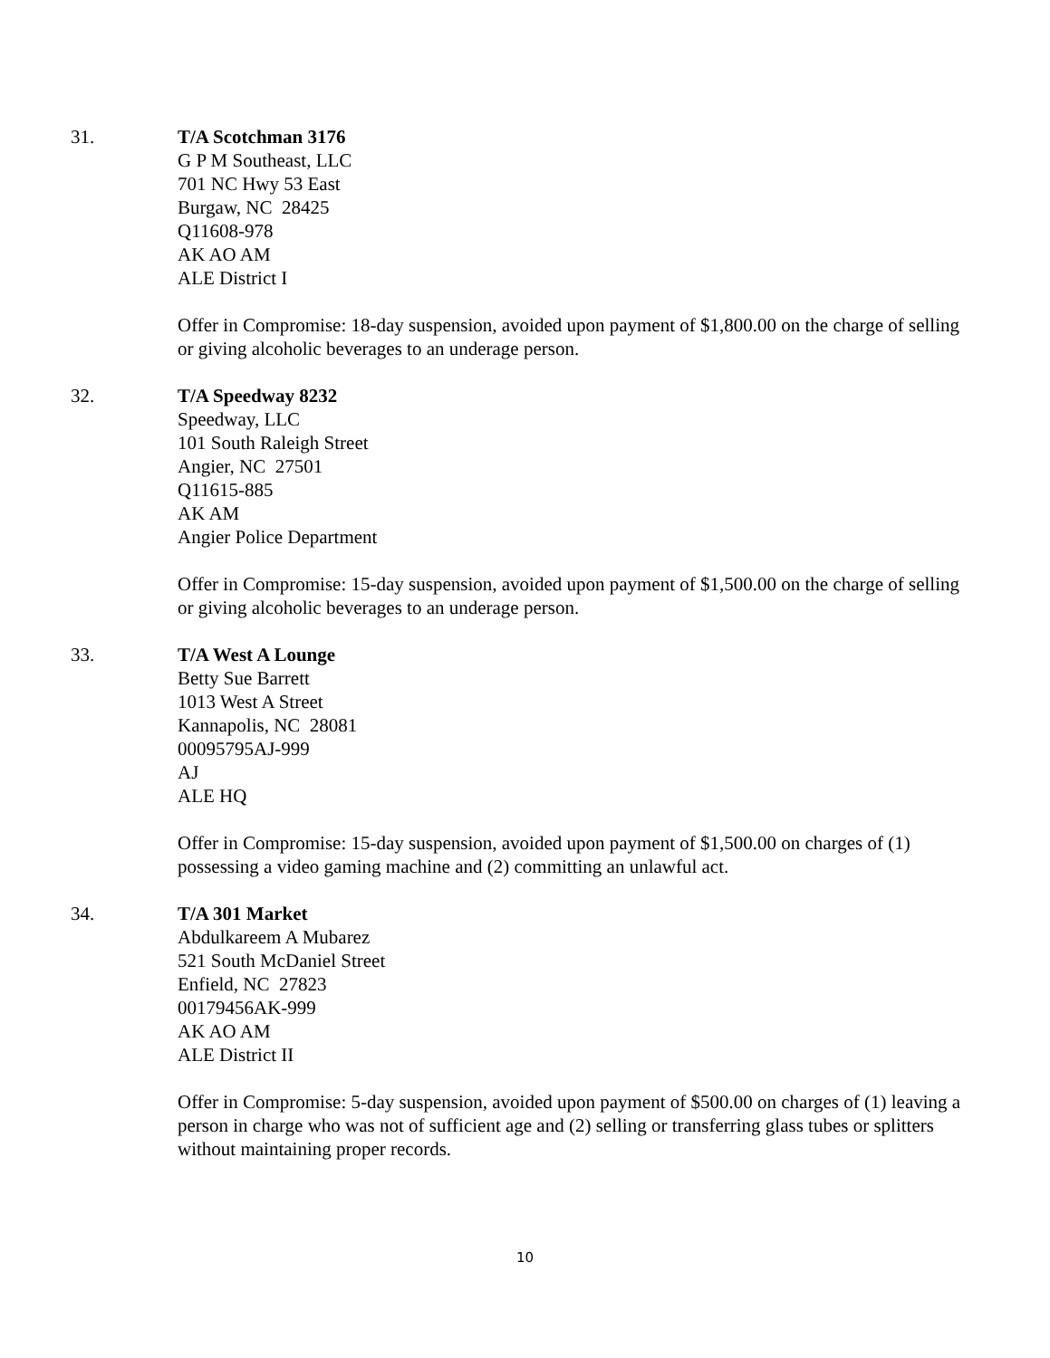31. T/A Scotchman 3176
G P M Southeast, LLC
701 NC Hwy 53 East
Burgaw, NC 28425
Q11608-978
AK AO AM
ALE District I
Offer in Compromise: 18-day suspension, avoided upon payment of $1,800.00 on the charge of selling or giving alcoholic beverages to an underage person.
32. T/A Speedway 8232
Speedway, LLC
101 South Raleigh Street
Angier, NC 27501
Q11615-885
AK AM
Angier Police Department
Offer in Compromise: 15-day suspension, avoided upon payment of $1,500.00 on the charge of selling or giving alcoholic beverages to an underage person.
33. T/A West A Lounge
Betty Sue Barrett
1013 West A Street
Kannapolis, NC 28081
00095795AJ-999
AJ
ALE HQ
Offer in Compromise: 15-day suspension, avoided upon payment of $1,500.00 on charges of (1) possessing a video gaming machine and (2) committing an unlawful act.
34. T/A 301 Market
Abdulkareem A Mubarez
521 South McDaniel Street
Enfield, NC 27823
00179456AK-999
AK AO AM
ALE District II
Offer in Compromise: 5-day suspension, avoided upon payment of $500.00 on charges of (1) leaving a person in charge who was not of sufficient age and (2) selling or transferring glass tubes or splitters without maintaining proper records.
10